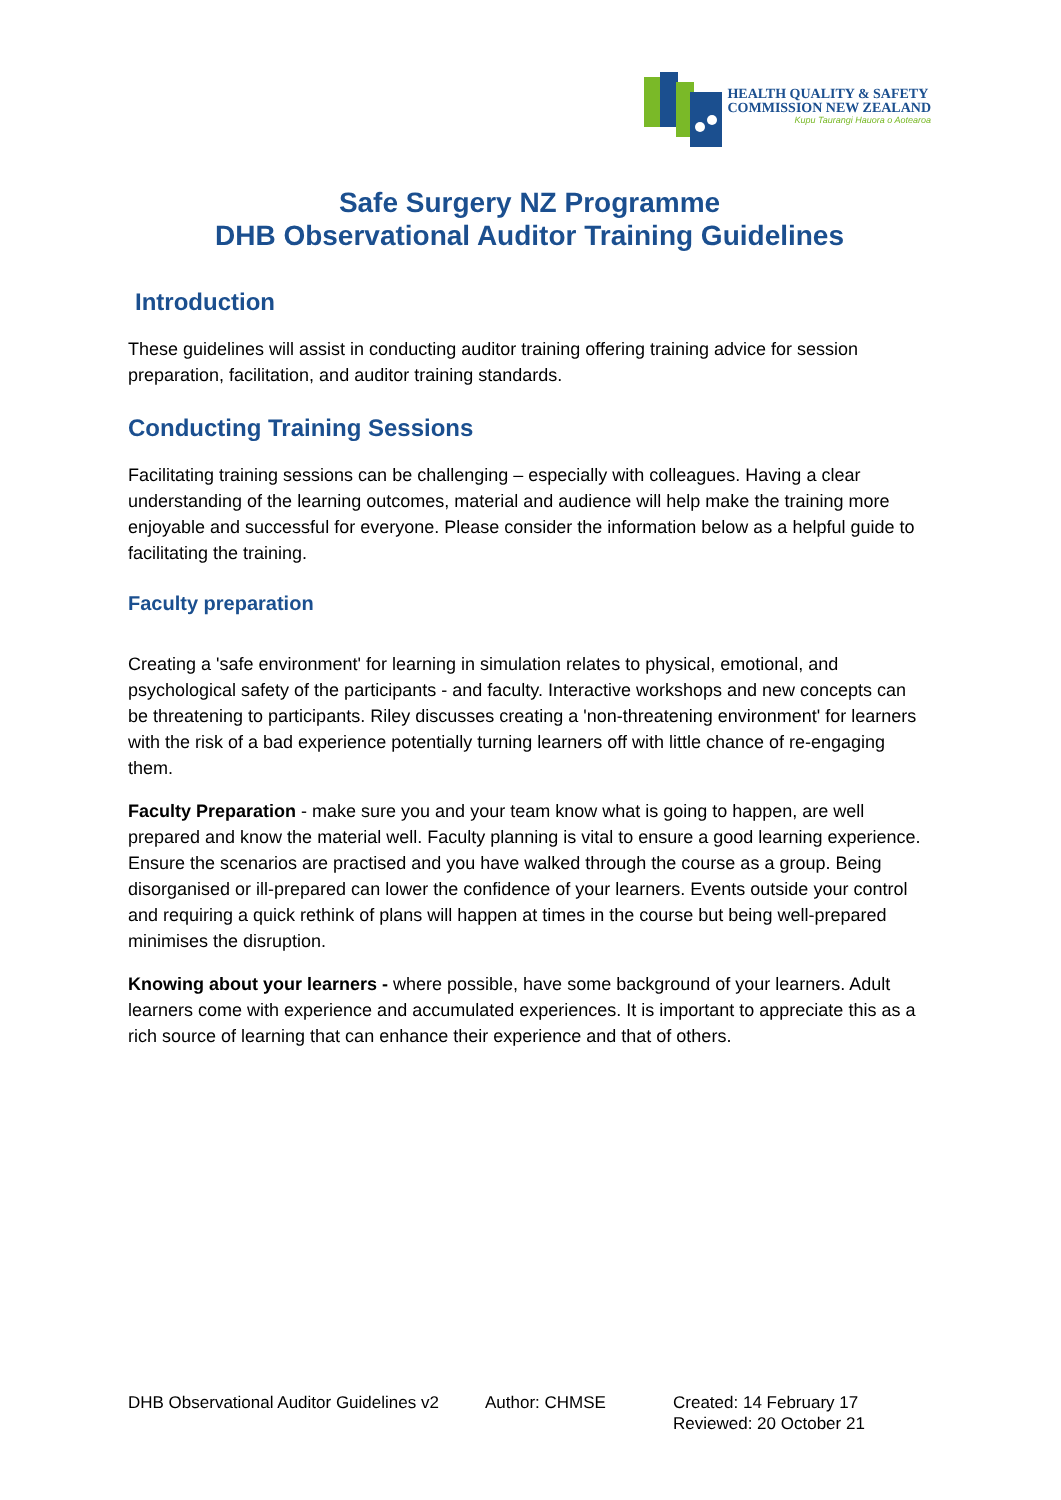HEALTH QUALITY & SAFETY
COMMISSION NEW ZEALAND
Kupu Taurangi Hauora o Aotearoa
Safe Surgery NZ Programme
DHB Observational Auditor Training Guidelines
Introduction
These guidelines will assist in conducting auditor training offering training advice for session preparation, facilitation, and auditor training standards.
Conducting Training Sessions
Facilitating training sessions can be challenging – especially with colleagues. Having a clear understanding of the learning outcomes, material and audience will help make the training more enjoyable and successful for everyone. Please consider the information below as a helpful guide to facilitating the training.
Faculty preparation
Creating a 'safe environment' for learning in simulation relates to physical, emotional, and psychological safety of the participants - and faculty. Interactive workshops and new concepts can be threatening to participants. Riley discusses creating a 'non-threatening environment' for learners with the risk of a bad experience potentially turning learners off with little chance of re-engaging them.
Faculty Preparation - make sure you and your team know what is going to happen, are well prepared and know the material well. Faculty planning is vital to ensure a good learning experience. Ensure the scenarios are practised and you have walked through the course as a group. Being disorganised or ill-prepared can lower the confidence of your learners. Events outside your control and requiring a quick rethink of plans will happen at times in the course but being well-prepared minimises the disruption.
Knowing about your learners - where possible, have some background of your learners. Adult learners come with experience and accumulated experiences. It is important to appreciate this as a rich source of learning that can enhance their experience and that of others.
DHB Observational Auditor Guidelines v2 Author: CHMSE Created: 14 February 17
Reviewed: 20 October 21